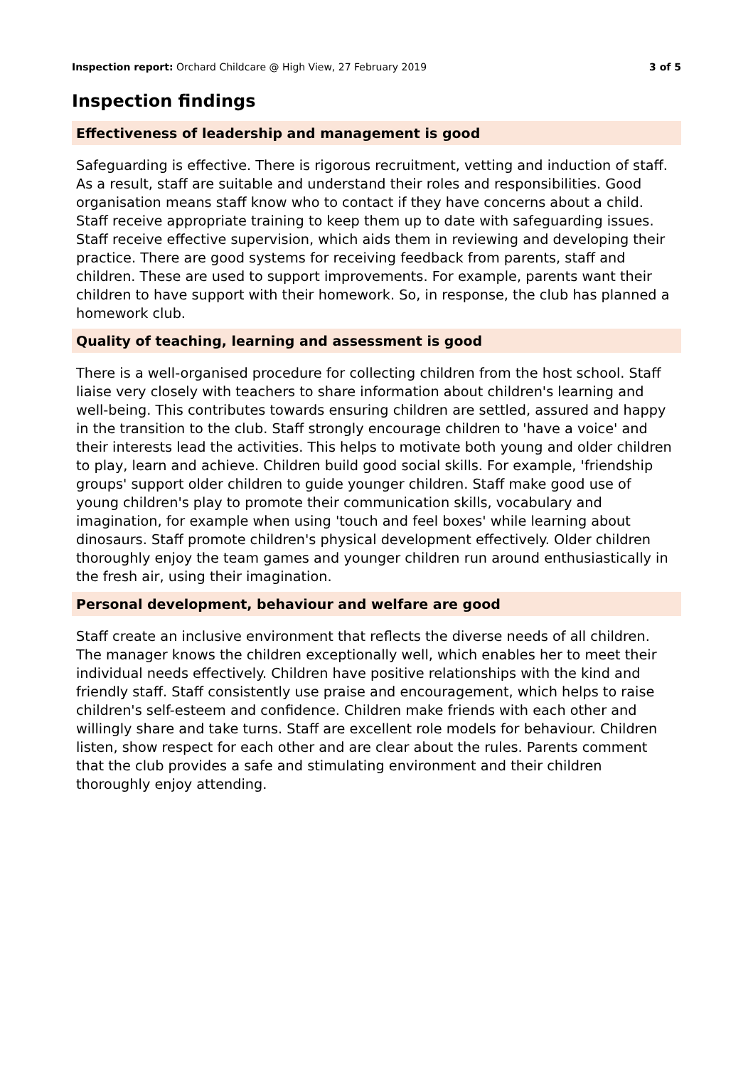Inspection report: Orchard Childcare @ High View, 27 February 2019 3 of 5
Inspection findings
Effectiveness of leadership and management is good
Safeguarding is effective. There is rigorous recruitment, vetting and induction of staff. As a result, staff are suitable and understand their roles and responsibilities. Good organisation means staff know who to contact if they have concerns about a child. Staff receive appropriate training to keep them up to date with safeguarding issues. Staff receive effective supervision, which aids them in reviewing and developing their practice. There are good systems for receiving feedback from parents, staff and children. These are used to support improvements. For example, parents want their children to have support with their homework. So, in response, the club has planned a homework club.
Quality of teaching, learning and assessment is good
There is a well-organised procedure for collecting children from the host school. Staff liaise very closely with teachers to share information about children's learning and well-being. This contributes towards ensuring children are settled, assured and happy in the transition to the club. Staff strongly encourage children to 'have a voice' and their interests lead the activities. This helps to motivate both young and older children to play, learn and achieve. Children build good social skills. For example, 'friendship groups' support older children to guide younger children. Staff make good use of young children's play to promote their communication skills, vocabulary and imagination, for example when using 'touch and feel boxes' while learning about dinosaurs. Staff promote children's physical development effectively. Older children thoroughly enjoy the team games and younger children run around enthusiastically in the fresh air, using their imagination.
Personal development, behaviour and welfare are good
Staff create an inclusive environment that reflects the diverse needs of all children. The manager knows the children exceptionally well, which enables her to meet their individual needs effectively. Children have positive relationships with the kind and friendly staff. Staff consistently use praise and encouragement, which helps to raise children's self-esteem and confidence. Children make friends with each other and willingly share and take turns. Staff are excellent role models for behaviour. Children listen, show respect for each other and are clear about the rules. Parents comment that the club provides a safe and stimulating environment and their children thoroughly enjoy attending.